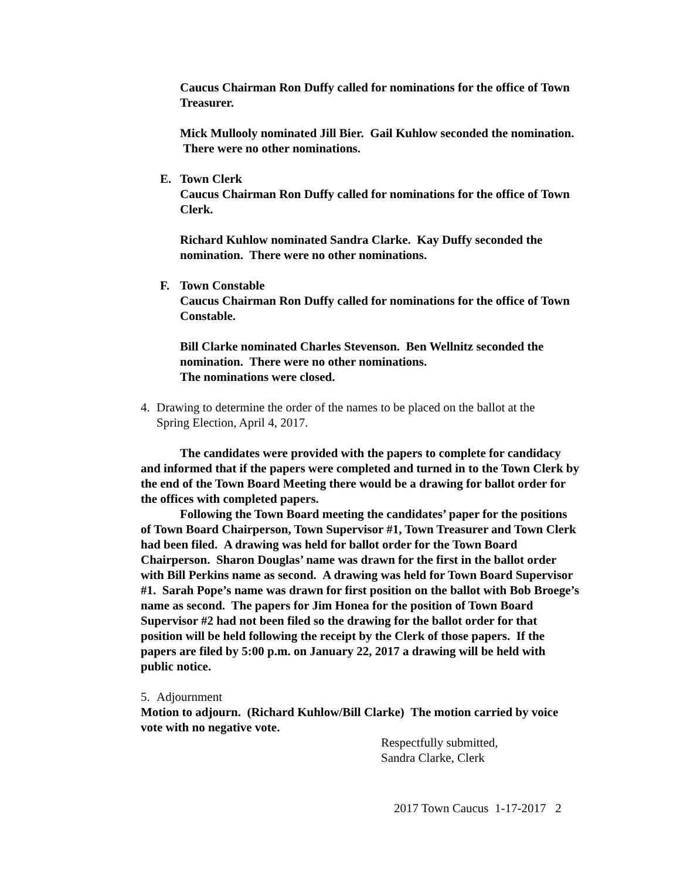Caucus Chairman Ron Duffy called for nominations for the office of Town Treasurer.
Mick Mullooly nominated Jill Bier. Gail Kuhlow seconded the nomination. There were no other nominations.
E. Town Clerk
Caucus Chairman Ron Duffy called for nominations for the office of Town Clerk.
Richard Kuhlow nominated Sandra Clarke. Kay Duffy seconded the nomination. There were no other nominations.
F. Town Constable
Caucus Chairman Ron Duffy called for nominations for the office of Town Constable.
Bill Clarke nominated Charles Stevenson. Ben Wellnitz seconded the nomination. There were no other nominations.
The nominations were closed.
4. Drawing to determine the order of the names to be placed on the ballot at the Spring Election, April 4, 2017.
The candidates were provided with the papers to complete for candidacy and informed that if the papers were completed and turned in to the Town Clerk by the end of the Town Board Meeting there would be a drawing for ballot order for the offices with completed papers.
Following the Town Board meeting the candidates’ paper for the positions of Town Board Chairperson, Town Supervisor #1, Town Treasurer and Town Clerk had been filed. A drawing was held for ballot order for the Town Board Chairperson. Sharon Douglas’ name was drawn for the first in the ballot order with Bill Perkins name as second. A drawing was held for Town Board Supervisor #1. Sarah Pope’s name was drawn for first position on the ballot with Bob Broege’s name as second. The papers for Jim Honea for the position of Town Board Supervisor #2 had not been filed so the drawing for the ballot order for that position will be held following the receipt by the Clerk of those papers. If the papers are filed by 5:00 p.m. on January 22, 2017 a drawing will be held with public notice.
5. Adjournment
Motion to adjourn. (Richard Kuhlow/Bill Clarke) The motion carried by voice vote with no negative vote.
Respectfully submitted,
Sandra Clarke, Clerk
2017 Town Caucus 1-17-2017 2